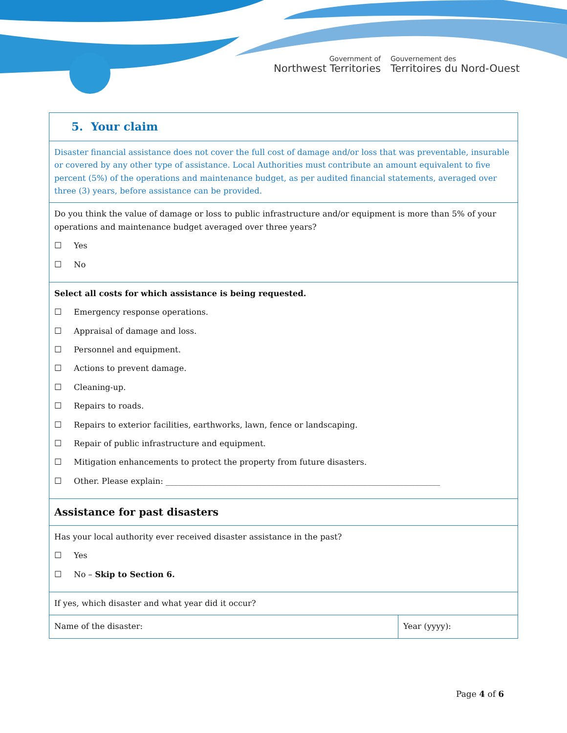Government of
Northwest Territories
Gouvernement des
Territoires du Nord-Ouest
| 5. Your claim | |
| Disaster financial assistance does not cover the full cost of damage and/or loss that was preventable, insurable or covered by any other type of assistance. Local Authorities must contribute an amount equivalent to five percent (5%) of the operations and maintenance budget, as per audited financial statements, averaged over three (3) years, before assistance can be provided. | |
| Do you think the value of damage or loss to public infrastructure and/or equipment is more than 5% of your operations and maintenance budget averaged over three years? ☐ Yes ☐ No | |
| Select all costs for which assistance is being requested. ☐ Emergency response operations. ☐ Appraisal of damage and loss. ☐ Personnel and equipment. ☐ Actions to prevent damage. ☐ Cleaning-up. ☐ Repairs to roads. ☐ Repairs to exterior facilities, earthworks, lawn, fence or landscaping. ☐ Repair of public infrastructure and equipment. ☐ Mitigation enhancements to protect the property from future disasters. ☐ Other. Please explain: ____________________________________________________________________ | |
| Assistance for past disasters | |
| Has your local authority ever received disaster assistance in the past? ☐ Yes ☐ No – Skip to Section 6. | |
| If yes, which disaster and what year did it occur? | |
| Name of the disaster: | Year (yyyy): |
Page 4 of 6